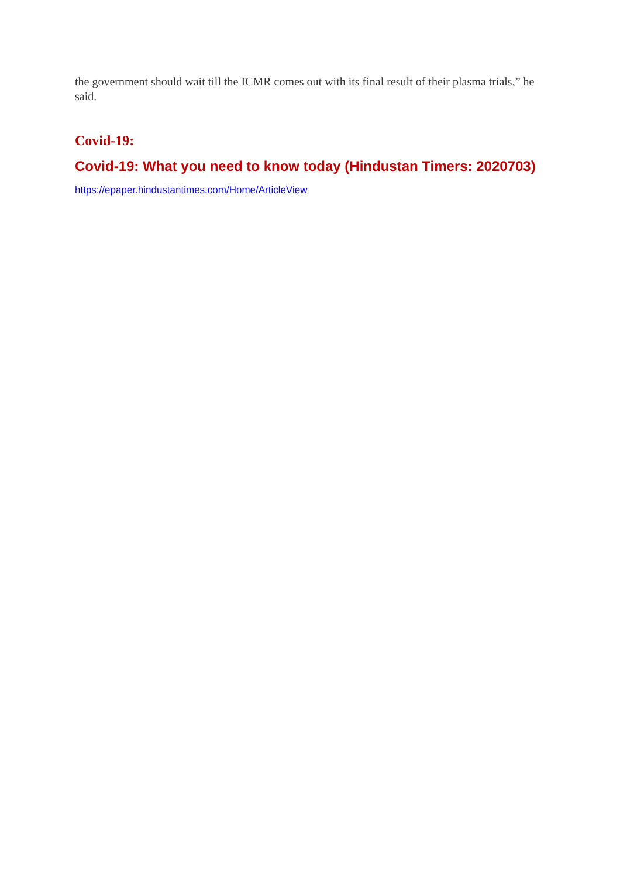the government should wait till the ICMR comes out with its final result of their plasma trials,” he said.
Covid-19:
Covid-19: What you need to know today (Hindustan Timers: 2020703)
https://epaper.hindustantimes.com/Home/ArticleView